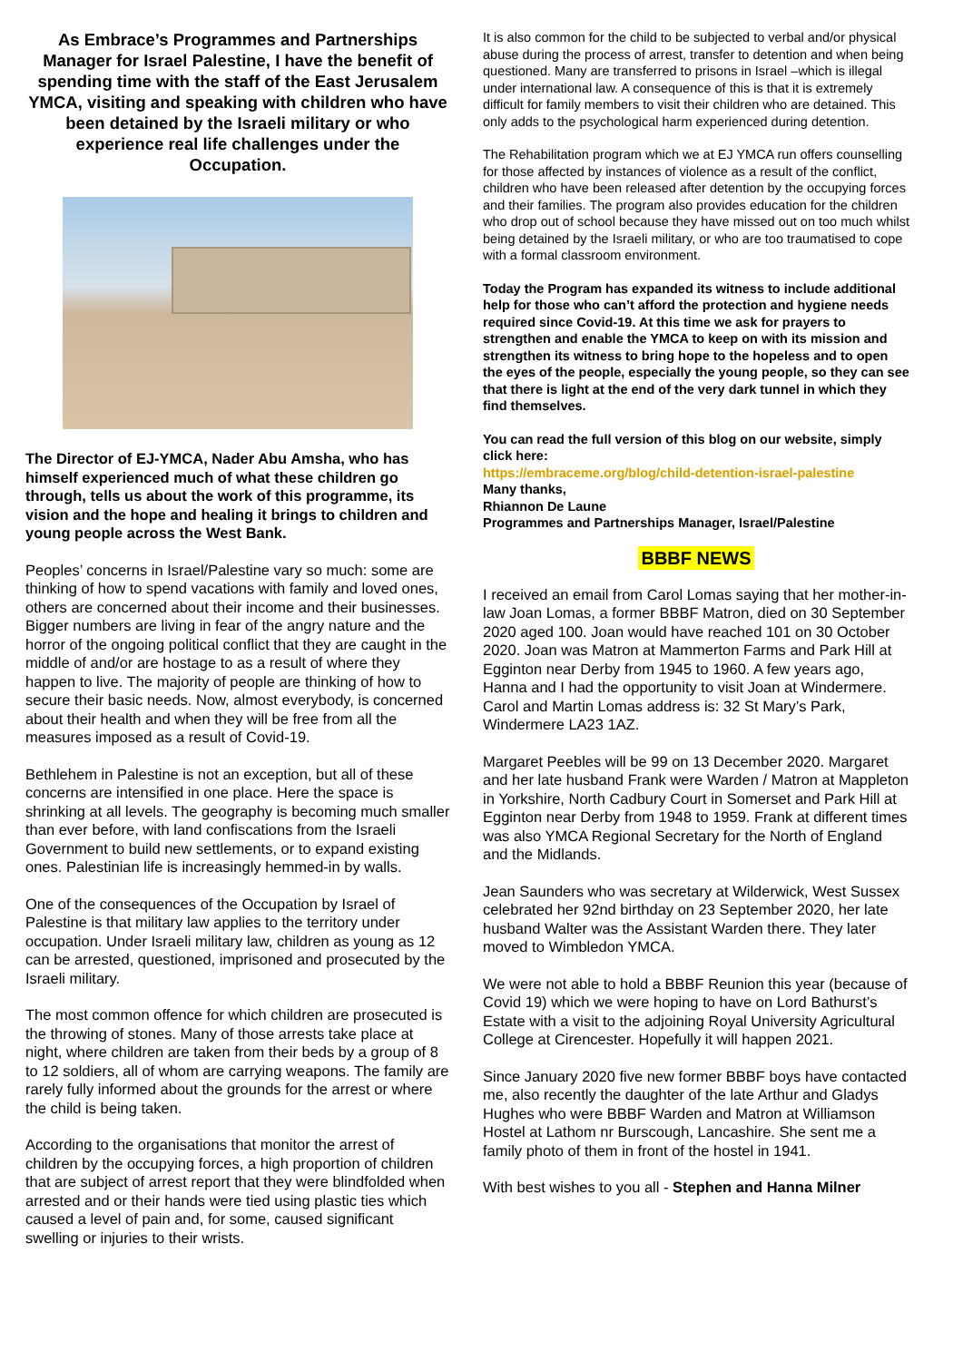As Embrace’s Programmes and Partnerships Manager for Israel Palestine, I have the benefit of spending time with the staff of the East Jerusalem YMCA, visiting and speaking with children who have been detained by the Israeli military or who experience real life challenges under the Occupation.
The Director of EJ-YMCA, Nader Abu Amsha, who has himself experienced much of what these children go through, tells us about the work of this programme, its vision and the hope and healing it brings to children and young people across the West Bank.
Peoples’ concerns in Israel/Palestine vary so much: some are thinking of how to spend vacations with family and loved ones, others are concerned about their income and their businesses. Bigger numbers are living in fear of the angry nature and the horror of the ongoing political conflict that they are caught in the middle of and/or are hostage to as a result of where they happen to live. The majority of people are thinking of how to secure their basic needs. Now, almost everybody, is concerned about their health and when they will be free from all the measures imposed as a result of Covid-19.
Bethlehem in Palestine is not an exception, but all of these concerns are intensified in one place. Here the space is shrinking at all levels. The geography is becoming much smaller than ever before, with land confiscations from the Israeli Government to build new settlements, or to expand existing ones. Palestinian life is increasingly hemmed-in by walls.
One of the consequences of the Occupation by Israel of Palestine is that military law applies to the territory under occupation. Under Israeli military law, children as young as 12 can be arrested, questioned, imprisoned and prosecuted by the Israeli military.
The most common offence for which children are prosecuted is the throwing of stones. Many of those arrests take place at night, where children are taken from their beds by a group of 8 to 12 soldiers, all of whom are carrying weapons. The family are rarely fully informed about the grounds for the arrest or where the child is being taken.
According to the organisations that monitor the arrest of children by the occupying forces, a high proportion of children that are subject of arrest report that they were blindfolded when arrested and or their hands were tied using plastic ties which caused a level of pain and, for some, caused significant swelling or injuries to their wrists.
It is also common for the child to be subjected to verbal and/or physical abuse during the process of arrest, transfer to detention and when being questioned. Many are transferred to prisons in Israel –which is illegal under international law. A consequence of this is that it is extremely difficult for family members to visit their children who are detained. This only adds to the psychological harm experienced during detention.
The Rehabilitation program which we at EJ YMCA run offers counselling for those affected by instances of violence as a result of the conflict, children who have been released after detention by the occupying forces and their families. The program also provides education for the children who drop out of school because they have missed out on too much whilst being detained by the Israeli military, or who are too traumatised to cope with a formal classroom environment.
Today the Program has expanded its witness to include additional help for those who can’t afford the protection and hygiene needs required since Covid-19. At this time we ask for prayers to strengthen and enable the YMCA to keep on with its mission and strengthen its witness to bring hope to the hopeless and to open the eyes of the people, especially the young people, so they can see that there is light at the end of the very dark tunnel in which they find themselves.
You can read the full version of this blog on our website, simply click here:
https://embraceme.org/blog/child-detention-israel-palestine
Many thanks,
Rhiannon De Laune
Programmes and Partnerships Manager, Israel/Palestine
BBBF NEWS
I received an email from Carol Lomas saying that her mother-in-law Joan Lomas, a former BBBF Matron, died on 30 September 2020 aged 100. Joan would have reached 101 on 30 October 2020. Joan was Matron at Mammerton Farms and Park Hill at Egginton near Derby from 1945 to 1960. A few years ago, Hanna and I had the opportunity to visit Joan at Windermere. Carol and Martin Lomas address is: 32 St Mary’s Park, Windermere LA23 1AZ.
Margaret Peebles will be 99 on 13 December 2020. Margaret and her late husband Frank were Warden / Matron at Mappleton in Yorkshire, North Cadbury Court in Somerset and Park Hill at Egginton near Derby from 1948 to 1959. Frank at different times was also YMCA Regional Secretary for the North of England and the Midlands.
Jean Saunders who was secretary at Wilderwick, West Sussex celebrated her 92nd birthday on 23 September 2020, her late husband Walter was the Assistant Warden there. They later moved to Wimbledon YMCA.
We were not able to hold a BBBF Reunion this year (because of Covid 19) which we were hoping to have on Lord Bathurst’s Estate with a visit to the adjoining Royal University Agricultural College at Cirencester. Hopefully it will happen 2021.
Since January 2020 five new former BBBF boys have contacted me, also recently the daughter of the late Arthur and Gladys Hughes who were BBBF Warden and Matron at Williamson Hostel at Lathom nr Burscough, Lancashire. She sent me a family photo of them in front of the hostel in 1941.
With best wishes to you all - Stephen and Hanna Milner